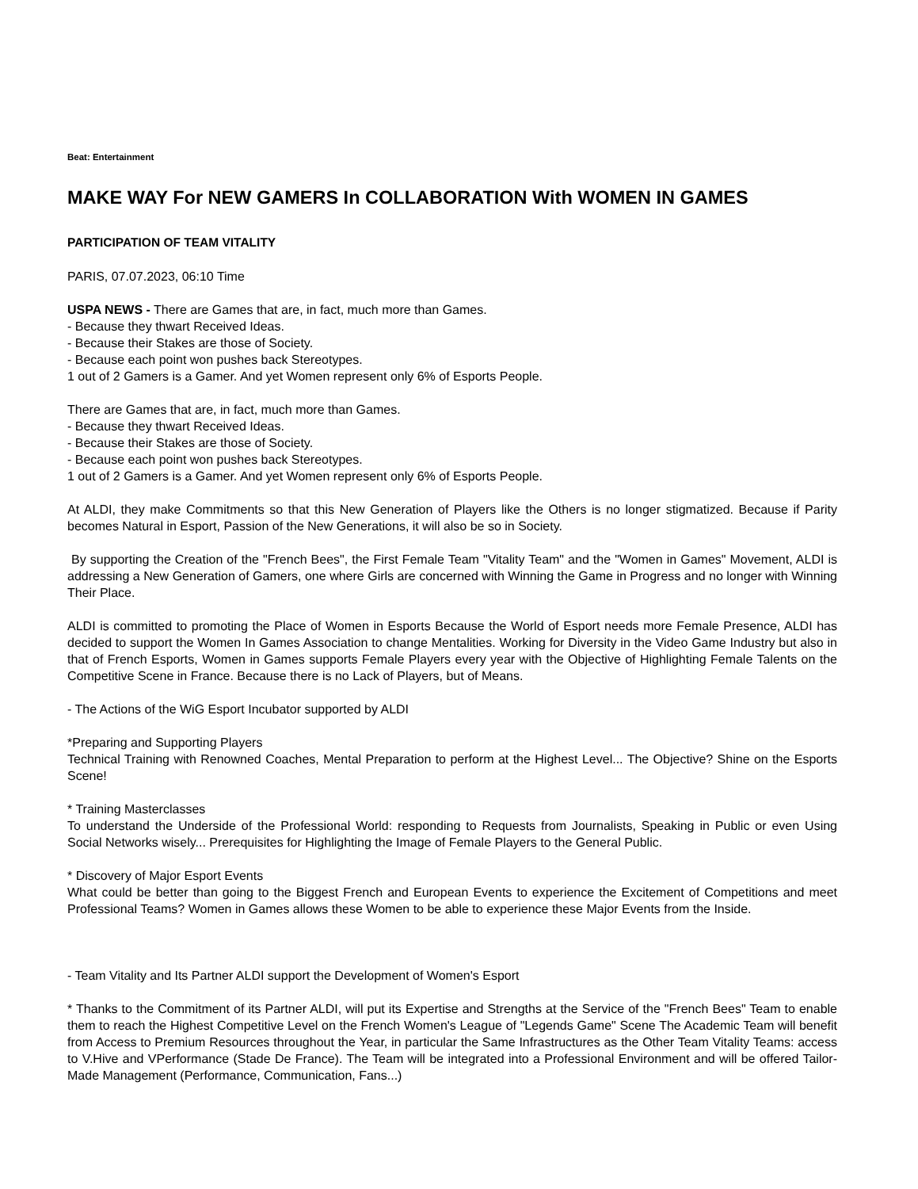Beat: Entertainment
MAKE WAY For NEW GAMERS In COLLABORATION With WOMEN IN GAMES
PARTICIPATION OF TEAM VITALITY
PARIS, 07.07.2023, 06:10 Time
USPA NEWS - There are Games that are, in fact, much more than Games.
- Because they thwart Received Ideas.
- Because their Stakes are those of Society.
- Because each point won pushes back Stereotypes.
1 out of 2 Gamers is a Gamer. And yet Women represent only 6% of Esports People.
There are Games that are, in fact, much more than Games.
- Because they thwart Received Ideas.
- Because their Stakes are those of Society.
- Because each point won pushes back Stereotypes.
1 out of 2 Gamers is a Gamer. And yet Women represent only 6% of Esports People.
At ALDI, they make Commitments so that this New Generation of Players like the Others is no longer stigmatized. Because if Parity becomes Natural in Esport, Passion of the New Generations, it will also be so in Society.
By supporting the Creation of the "French Bees", the First Female Team "Vitality Team" and the "Women in Games" Movement, ALDI is addressing a New Generation of Gamers, one where Girls are concerned with Winning the Game in Progress and no longer with Winning Their Place.
ALDI is committed to promoting the Place of Women in Esports Because the World of Esport needs more Female Presence, ALDI has decided to support the Women In Games Association to change Mentalities. Working for Diversity in the Video Game Industry but also in that of French Esports, Women in Games supports Female Players every year with the Objective of Highlighting Female Talents on the Competitive Scene in France. Because there is no Lack of Players, but of Means.
- The Actions of the WiG Esport Incubator supported by ALDI
*Preparing and Supporting Players
Technical Training with Renowned Coaches, Mental Preparation to perform at the Highest Level... The Objective? Shine on the Esports Scene!
* Training Masterclasses
To understand the Underside of the Professional World: responding to Requests from Journalists, Speaking in Public or even Using Social Networks wisely... Prerequisites for Highlighting the Image of Female Players to the General Public.
* Discovery of Major Esport Events
What could be better than going to the Biggest French and European Events to experience the Excitement of Competitions and meet Professional Teams? Women in Games allows these Women to be able to experience these Major Events from the Inside.
- Team Vitality and Its Partner ALDI support the Development of Women's Esport
* Thanks to the Commitment of its Partner ALDI, will put its Expertise and Strengths at the Service of the "French Bees" Team to enable them to reach the Highest Competitive Level on the French Women's League of "Legends Game" Scene The Academic Team will benefit from Access to Premium Resources throughout the Year, in particular the Same Infrastructures as the Other Team Vitality Teams: access to V.Hive and VPerformance (Stade De France). The Team will be integrated into a Professional Environment and will be offered Tailor-Made Management (Performance, Communication, Fans...)